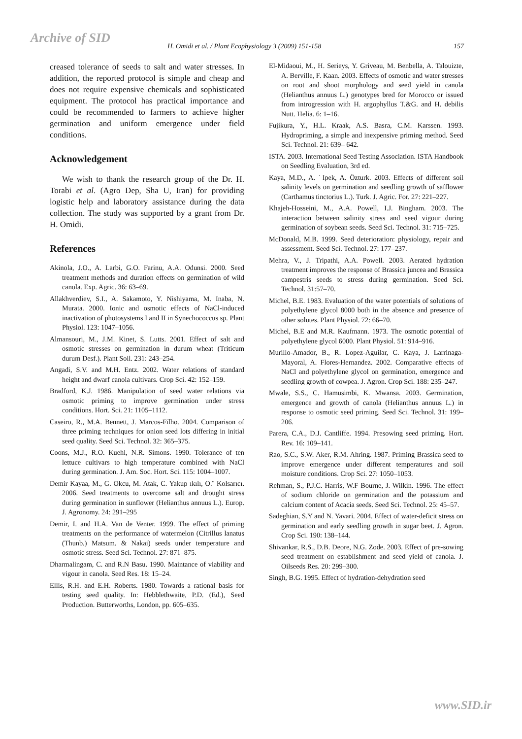Archive of SID
H. Omidi et al. / Plant Ecophysiology 3 (2009) 151-158 157
creased tolerance of seeds to salt and water stresses. In addition, the reported protocol is simple and cheap and does not require expensive chemicals and sophisticated equipment. The protocol has practical importance and could be recommended to farmers to achieve higher germination and uniform emergence under field conditions.
Acknowledgement
We wish to thank the research group of the Dr. H. Torabi et al. (Agro Dep, Sha U, Iran) for providing logistic help and laboratory assistance during the data collection. The study was supported by a grant from Dr. H. Omidi.
References
Akinola, J.O., A. Larbi, G.O. Farinu, A.A. Odunsi. 2000. Seed treatment methods and duration effects on germination of wild canola. Exp. Agric. 36: 63–69.
Allakhverdiev, S.I., A. Sakamoto, Y. Nishiyama, M. Inaba, N. Murata. 2000. Ionic and osmotic effects of NaCl-induced inactivation of photosystems I and II in Synechococcus sp. Plant Physiol. 123: 1047–1056.
Almansouri, M., J.M. Kinet, S. Lutts. 2001. Effect of salt and osmotic stresses on germination in durum wheat (Triticum durum Desf.). Plant Soil. 231: 243–254.
Angadi, S.V. and M.H. Entz. 2002. Water relations of standard height and dwarf canola cultivars. Crop Sci. 42: 152–159.
Bradford, K.J. 1986. Manipulation of seed water relations via osmotic priming to improve germination under stress conditions. Hort. Sci. 21: 1105–1112.
Caseiro, R., M.A. Bennett, J. Marcos-Filho. 2004. Comparison of three priming techniques for onion seed lots differing in initial seed quality. Seed Sci. Technol. 32: 365–375.
Coons, M.J., R.O. Kuehl, N.R. Simons. 1990. Tolerance of ten lettuce cultivars to high temperature combined with NaCl during germination. J. Am. Soc. Hort. Sci. 115: 1004–1007.
Demir Kayaa, M., G. Okcu, M. Atak, C. Yakup ıkılı, O.¨ Kolsarıcı. 2006. Seed treatments to overcome salt and drought stress during germination in sunflower (Helianthus annuus L.). Europ. J. Agronomy. 24: 291–295
Demir, I. and H.A. Van de Venter. 1999. The effect of priming treatments on the performance of watermelon (Citrillus lanatus (Thunb.) Matsum. & Nakai) seeds under temperature and osmotic stress. Seed Sci. Technol. 27: 871–875.
Dharmalingam, C. and R.N Basu. 1990. Maintance of viability and vigour in canola. Seed Res. 18: 15–24.
Ellis, R.H. and E.H. Roberts. 1980. Towards a rational basis for testing seed quality. In: Hebblethwaite, P.D. (Ed.), Seed Production. Butterworths, London, pp. 605–635.
El-Midaoui, M., H. Serieys, Y. Griveau, M. Benbella, A. Talouizte, A. Berville, F. Kaan. 2003. Effects of osmotic and water stresses on root and shoot morphology and seed yield in canola (Helianthus annuus L.) genotypes bred for Morocco or issued from introgression with H. argophyllus T.&G. and H. debilis Nutt. Helia. 6: 1–16.
Fujikura, Y., H.L. Kraak, A.S. Basra, C.M. Karssen. 1993. Hydropriming, a simple and inexpensive priming method. Seed Sci. Technol. 21: 639– 642.
ISTA. 2003. International Seed Testing Association. ISTA Handbook on Seedling Evaluation, 3rd ed.
Kaya, M.D., A. ˙Ipek, A. Özturk. 2003. Effects of different soil salinity levels on germination and seedling growth of safflower (Carthamus tinctorius L.). Turk. J. Agric. For. 27: 221–227.
Khajeh-Hosseini, M., A.A. Powell, I.J. Bingham. 2003. The interaction between salinity stress and seed vigour during germination of soybean seeds. Seed Sci. Technol. 31: 715–725.
McDonald, M.B. 1999. Seed deterioration: physiology, repair and assessment. Seed Sci. Technol. 27: 177–237.
Mehra, V., J. Tripathi, A.A. Powell. 2003. Aerated hydration treatment improves the response of Brassica juncea and Brassica campestris seeds to stress during germination. Seed Sci. Technol. 31:57–70.
Michel, B.E. 1983. Evaluation of the water potentials of solutions of polyethylene glycol 8000 both in the absence and presence of other solutes. Plant Physiol. 72: 66–70.
Michel, B.E and M.R. Kaufmann. 1973. The osmotic potential of polyethylene glycol 6000. Plant Physiol. 51: 914–916.
Murillo-Amador, B., R. Lopez-Aguilar, C. Kaya, J. Larrinaga-Mayoral, A. Flores-Hernandez. 2002. Comparative effects of NaCl and polyethylene glycol on germination, emergence and seedling growth of cowpea. J. Agron. Crop Sci. 188: 235–247.
Mwale, S.S., C. Hamusimbi, K. Mwansa. 2003. Germination, emergence and growth of canola (Helianthus annuus L.) in response to osmotic seed priming. Seed Sci. Technol. 31: 199–206.
Parera, C.A., D.J. Cantliffe. 1994. Presowing seed priming. Hort. Rev. 16: 109–141.
Rao, S.C., S.W. Aker, R.M. Ahring. 1987. Priming Brassica seed to improve emergence under different temperatures and soil moisture conditions. Crop Sci. 27: 1050–1053.
Rehman, S., P.J.C. Harris, W.F Bourne, J. Wilkin. 1996. The effect of sodium chloride on germination and the potassium and calcium content of Acacia seeds. Seed Sci. Technol. 25: 45–57.
Sadeghian, S.Y and N. Yavari. 2004. Effect of water-deficit stress on germination and early seedling growth in sugar beet. J. Agron. Crop Sci. 190: 138–144.
Shivankar, R.S., D.B. Deore, N.G. Zode. 2003. Effect of pre-sowing seed treatment on establishment and seed yield of canola. J. Oilseeds Res. 20: 299–300.
Singh, B.G. 1995. Effect of hydration-dehydration seed
www.SID.ir